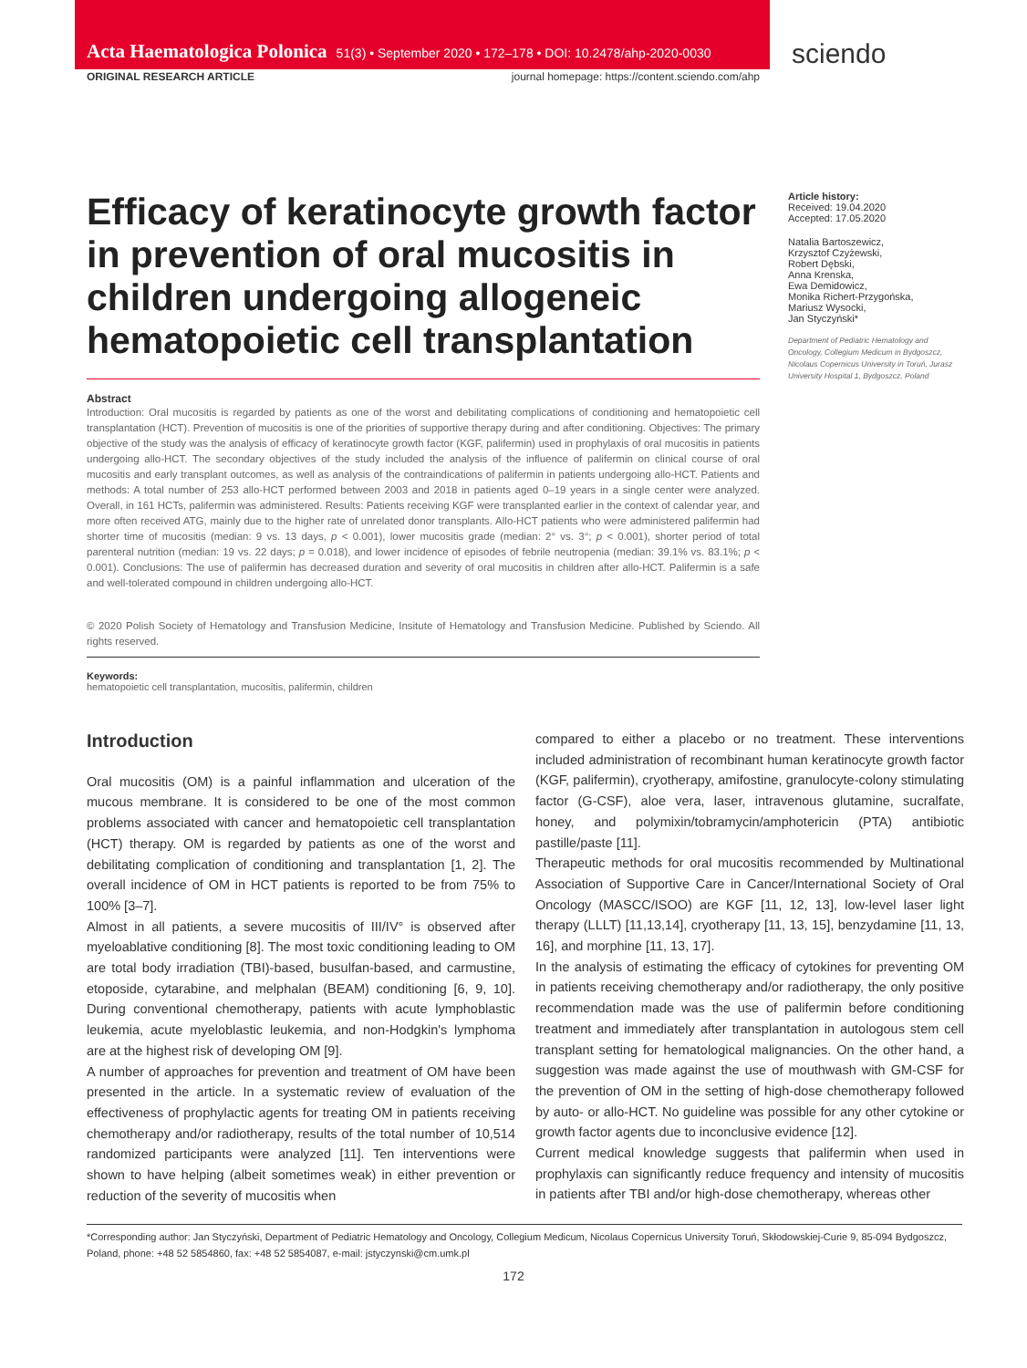Acta Haematologica Polonica 51(3) • September 2020 • 172–178 • DOI: 10.2478/ahp-2020-0030
sciendo
ORIGINAL RESEARCH ARTICLE journal homepage: https://content.sciendo.com/ahp
Efficacy of keratinocyte growth factor in prevention of oral mucositis in children undergoing allogeneic hematopoietic cell transplantation
Abstract
Introduction: Oral mucositis is regarded by patients as one of the worst and debilitating complications of conditioning and hematopoietic cell transplantation (HCT). Prevention of mucositis is one of the priorities of supportive therapy during and after conditioning. Objectives: The primary objective of the study was the analysis of efficacy of keratinocyte growth factor (KGF, palifermin) used in prophylaxis of oral mucositis in patients undergoing allo-HCT. The secondary objectives of the study included the analysis of the influence of palifermin on clinical course of oral mucositis and early transplant outcomes, as well as analysis of the contraindications of palifermin in patients undergoing allo-HCT. Patients and methods: A total number of 253 allo-HCT performed between 2003 and 2018 in patients aged 0–19 years in a single center were analyzed. Overall, in 161 HCTs, palifermin was administered. Results: Patients receiving KGF were transplanted earlier in the context of calendar year, and more often received ATG, mainly due to the higher rate of unrelated donor transplants. Allo-HCT patients who were administered palifermin had shorter time of mucositis (median: 9 vs. 13 days, p < 0.001), lower mucositis grade (median: 2° vs. 3°; p < 0.001), shorter period of total parenteral nutrition (median: 19 vs. 22 days; p = 0.018), and lower incidence of episodes of febrile neutropenia (median: 39.1% vs. 83.1%; p < 0.001). Conclusions: The use of palifermin has decreased duration and severity of oral mucositis in children after allo-HCT. Palifermin is a safe and well-tolerated compound in children undergoing allo-HCT.
© 2020 Polish Society of Hematology and Transfusion Medicine, Insitute of Hematology and Transfusion Medicine. Published by Sciendo. All rights reserved.
Keywords:
hematopoietic cell transplantation, mucositis, palifermin, children
Article history:
Received: 19.04.2020
Accepted: 17.05.2020
Natalia Bartoszewicz,
Krzysztof Czyżewski,
Robert Dębski,
Anna Krenska,
Ewa Demidowicz,
Monika Richert-Przygońska,
Mariusz Wysocki,
Jan Styczyński*
Department of Pediatric Hematology and Oncology, Collegium Medicum in Bydgoszcz, Nicolaus Copernicus University in Toruń, Jurasz University Hospital 1, Bydgoszcz, Poland
Introduction
Oral mucositis (OM) is a painful inflammation and ulceration of the mucous membrane. It is considered to be one of the most common problems associated with cancer and hematopoietic cell transplantation (HCT) therapy. OM is regarded by patients as one of the worst and debilitating complication of conditioning and transplantation [1, 2]. The overall incidence of OM in HCT patients is reported to be from 75% to 100% [3–7].
Almost in all patients, a severe mucositis of III/IV° is observed after myeloablative conditioning [8]. The most toxic conditioning leading to OM are total body irradiation (TBI)-based, busulfan-based, and carmustine, etoposide, cytarabine, and melphalan (BEAM) conditioning [6, 9, 10]. During conventional chemotherapy, patients with acute lymphoblastic leukemia, acute myeloblastic leukemia, and non-Hodgkin's lymphoma are at the highest risk of developing OM [9].
A number of approaches for prevention and treatment of OM have been presented in the article. In a systematic review of evaluation of the effectiveness of prophylactic agents for treating OM in patients receiving chemotherapy and/or radiotherapy, results of the total number of 10,514 randomized participants were analyzed [11]. Ten interventions were shown to have helping (albeit sometimes weak) in either prevention or reduction of the severity of mucositis when
compared to either a placebo or no treatment. These interventions included administration of recombinant human keratinocyte growth factor (KGF, palifermin), cryotherapy, amifostine, granulocyte-colony stimulating factor (G-CSF), aloe vera, laser, intravenous glutamine, sucralfate, honey, and polymixin/tobramycin/amphotericin (PTA) antibiotic pastille/paste [11].
Therapeutic methods for oral mucositis recommended by Multinational Association of Supportive Care in Cancer/International Society of Oral Oncology (MASCC/ISOO) are KGF [11, 12, 13], low-level laser light therapy (LLLT) [11,13,14], cryotherapy [11, 13, 15], benzydamine [11, 13, 16], and morphine [11, 13, 17].
In the analysis of estimating the efficacy of cytokines for preventing OM in patients receiving chemotherapy and/or radiotherapy, the only positive recommendation made was the use of palifermin before conditioning treatment and immediately after transplantation in autologous stem cell transplant setting for hematological malignancies. On the other hand, a suggestion was made against the use of mouthwash with GM-CSF for the prevention of OM in the setting of high-dose chemotherapy followed by auto- or allo-HCT. No guideline was possible for any other cytokine or growth factor agents due to inconclusive evidence [12].
Current medical knowledge suggests that palifermin when used in prophylaxis can significantly reduce frequency and intensity of mucositis in patients after TBI and/or high-dose chemotherapy, whereas other
*Corresponding author: Jan Styczyński, Department of Pediatric Hematology and Oncology, Collegium Medicum, Nicolaus Copernicus University Toruń, Skłodowskiej-Curie 9, 85-094 Bydgoszcz, Poland, phone: +48 52 5854860, fax: +48 52 5854087, e-mail: jstyczynski@cm.umk.pl
172